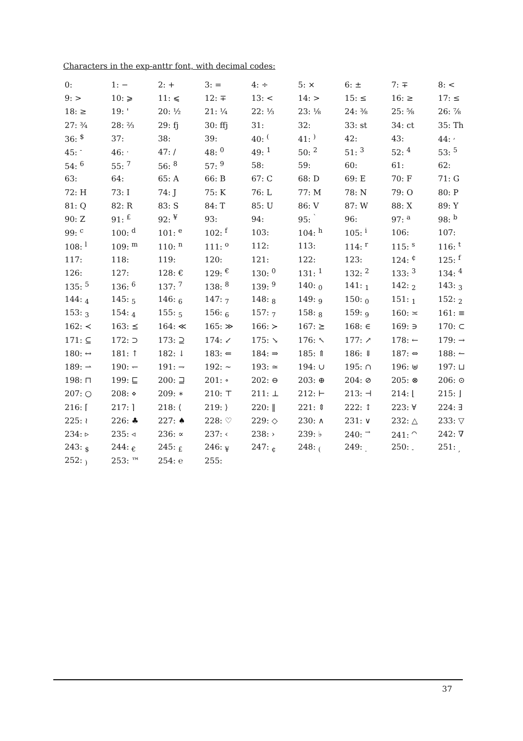Characters in the exp-anttr font, with decimal codes:
| 0: | 1: − | 2: + | 3: = | 4: ÷ | 5: × | 6: ± | 7: ∓ | 8: < |
| 9: > | 10: ⩾ | 11: ⩽ | 12: ∓ | 13: < | 14: > | 15: ≤ | 16: ≥ | 17: ≤ |
| 18: ≥ | 19: ' | 20: ½ | 21: ¼ | 22: ⅓ | 23: ⅛ | 24: ⅜ | 25: ⅝ | 26: ⅞ |
| 27: ¾ | 28: ⅔ | 29: fj | 30: ffj | 31: | 32: | 33: st | 34: ct | 35: Th |
| 36: <sup>$</sup> | 37: | 38: | 39: | 40: <sup>(</sup> | 41: <sup>)</sup> | 42: | 43: | 44: <sup>,</sup> |
| 45: <sup>-</sup> | 46: <sup>.</sup> | 47: / | 48: <sup>0</sup> | 49: <sup>1</sup> | 50: <sup>2</sup> | 51: <sup>3</sup> | 52: <sup>4</sup> | 53: <sup>5</sup> |
| 54: <sup>6</sup> | 55: <sup>7</sup> | 56: <sup>8</sup> | 57: <sup>9</sup> | 58: | 59: | 60: | 61: | 62: |
| 63: | 64: | 65: A | 66: B | 67: C | 68: D | 69: E | 70: F | 71: G |
| 72: H | 73: I | 74: J | 75: K | 76: L | 77: M | 78: N | 79: O | 80: P |
| 81: Q | 82: R | 83: S | 84: T | 85: U | 86: V | 87: W | 88: X | 89: Y |
| 90: Z | 91: <sup>£</sup> | 92: <sup>¥</sup> | 93: | 94: | 95: <sup>`</sup> | 96: | 97: <sup>a</sup> | 98: <sup>b</sup> |
| 99: <sup>c</sup> | 100: <sup>d</sup> | 101: <sup>e</sup> | 102: <sup>f</sup> | 103: | 104: <sup>h</sup> | 105: <sup>i</sup> | 106: | 107: |
| 108: <sup>l</sup> | 109: <sup>m</sup> | 110: <sup>n</sup> | 111: <sup>o</sup> | 112: | 113: | 114: <sup>r</sup> | 115: <sup>s</sup> | 116: <sup>t</sup> |
| 117: | 118: | 119: | 120: | 121: | 122: | 123: | 124: <sup>¢</sup> | 125: <sup>f</sup> |
| 126: | 127: | 128: € | 129: <sup>€</sup> | 130: <sup>0</sup> | 131: <sup>1</sup> | 132: <sup>2</sup> | 133: <sup>3</sup> | 134: <sup>4</sup> |
| 135: <sup>5</sup> | 136: <sup>6</sup> | 137: <sup>7</sup> | 138: <sup>8</sup> | 139: <sup>9</sup> | 140: <sub>0</sub> | 141: <sub>1</sub> | 142: <sub>2</sub> | 143: <sub>3</sub> |
| 144: <sub>4</sub> | 145: <sub>5</sub> | 146: <sub>6</sub> | 147: <sub>7</sub> | 148: <sub>8</sub> | 149: <sub>9</sub> | 150: <sub>0</sub> | 151: <sub>1</sub> | 152: <sub>2</sub> |
| 153: <sub>3</sub> | 154: <sub>4</sub> | 155: <sub>5</sub> | 156: <sub>6</sub> | 157: <sub>7</sub> | 158: <sub>8</sub> | 159: <sub>9</sub> | 160: ≍ | 161: ≡ |
| 162: ≺ | 163: ⪯ | 164: ≪ | 165: ≫ | 166: ≻ | 167: ⪰ | 168: ∈ | 169: ∋ | 170: ⊂ |
| 171: ⊆ | 172: ⊃ | 173: ⊇ | 174: ↙ | 175: ↘ | 176: ↖ | 177: ↗ | 178: ← | 179: → |
| 180: ↔ | 181: ↑ | 182: ↓ | 183: ⇐ | 184: ⇒ | 185: ⇑ | 186: ⇓ | 187: ⇔ | 188: ↼ |
| 189: ⇀ | 190: ↽ | 191: ⇁ | 192: ∼ | 193: ≃ | 194: ∪ | 195: ∩ | 196: ⊎ | 197: ⊔ |
| 198: ⊓ | 199: ⊑ | 200: ⊒ | 201: ∘ | 202: ⊖ | 203: ⊕ | 204: ⊘ | 205: ⊗ | 206: ⊙ |
| 207: ○ | 208: ⋄ | 209: ∗ | 210: ⊤ | 211: ⊥ | 212: ⊢ | 213: ⊣ | 214: ⌊ | 215: ⌋ |
| 216: ⌈ | 217: ⌉ | 218: ⟨ | 219: ⟩ | 220: ‖ | 221: ⇕ | 222: ↕ | 223: ∀ | 224: ∃ |
| 225: ≀ | 226: ♣ | 227: ♠ | 228: ♡ | 229: ◇ | 230: ∧ | 231: ∨ | 232: △ | 233: ▽ |
| 234: ▹ | 235: ◃ | 236: ∝ | 237: ‹ | 238: › | 239: ♭ | 240: <sup>→</sup> | 241: <sup>⌒</sup> | 242: ∇ |
| 243: <sub>$</sub> | 244: <sub>€</sub> | 245: <sub>£</sub> | 246: <sub>¥</sub> | 247: <sub>¢</sub> | 248: <sub>(</sub> | 249: <sub>.</sub> | 250: <sub>-</sub> | 251: <sub>,</sub> |
| 252: <sub>)</sub> | 253: ™ | 254: ℮ | 255: | | | | | |
37